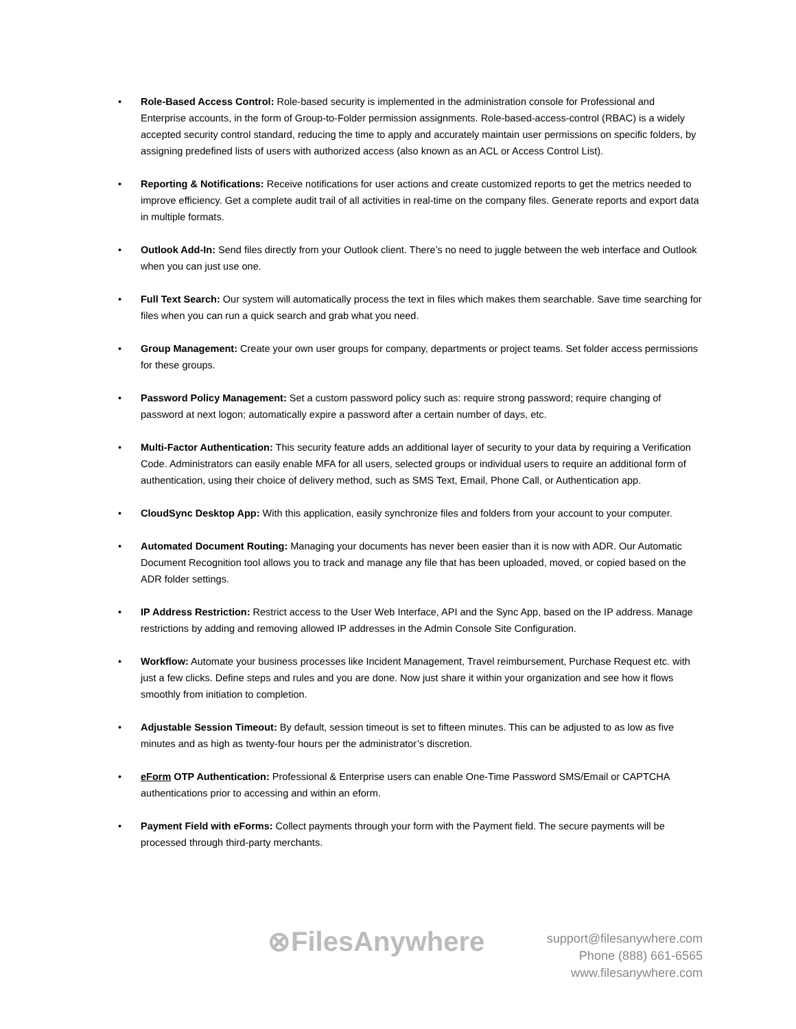• Role-Based Access Control: Role-based security is implemented in the administration console for Professional and Enterprise accounts, in the form of Group-to-Folder permission assignments. Role-based-access-control (RBAC) is a widely accepted security control standard, reducing the time to apply and accurately maintain user permissions on specific folders, by assigning predefined lists of users with authorized access (also known as an ACL or Access Control List).
• Reporting & Notifications: Receive notifications for user actions and create customized reports to get the metrics needed to improve efficiency. Get a complete audit trail of all activities in real-time on the company files. Generate reports and export data in multiple formats.
• Outlook Add-In: Send files directly from your Outlook client. There’s no need to juggle between the web interface and Outlook when you can just use one.
• Full Text Search: Our system will automatically process the text in files which makes them searchable. Save time searching for files when you can run a quick search and grab what you need.
• Group Management: Create your own user groups for company, departments or project teams. Set folder access permissions for these groups.
• Password Policy Management: Set a custom password policy such as: require strong password; require changing of password at next logon; automatically expire a password after a certain number of days, etc.
• Multi-Factor Authentication: This security feature adds an additional layer of security to your data by requiring a Verification Code. Administrators can easily enable MFA for all users, selected groups or individual users to require an additional form of authentication, using their choice of delivery method, such as SMS Text, Email, Phone Call, or Authentication app.
• CloudSync Desktop App: With this application, easily synchronize files and folders from your account to your computer.
• Automated Document Routing: Managing your documents has never been easier than it is now with ADR. Our Automatic Document Recognition tool allows you to track and manage any file that has been uploaded, moved, or copied based on the ADR folder settings.
• IP Address Restriction: Restrict access to the User Web Interface, API and the Sync App, based on the IP address. Manage restrictions by adding and removing allowed IP addresses in the Admin Console Site Configuration.
• Workflow: Automate your business processes like Incident Management, Travel reimbursement, Purchase Request etc. with just a few clicks. Define steps and rules and you are done. Now just share it within your organization and see how it flows smoothly from initiation to completion.
• Adjustable Session Timeout: By default, session timeout is set to fifteen minutes. This can be adjusted to as low as five minutes and as high as twenty-four hours per the administrator’s discretion.
• eForm OTP Authentication: Professional & Enterprise users can enable One-Time Password SMS/Email or CAPTCHA authentications prior to accessing and within an eform.
• Payment Field with eForms: Collect payments through your form with the Payment field. The secure payments will be processed through third-party merchants.
⊗FilesAnywhere
support@filesanywhere.com
Phone (888) 661-6565
www.filesanywhere.com